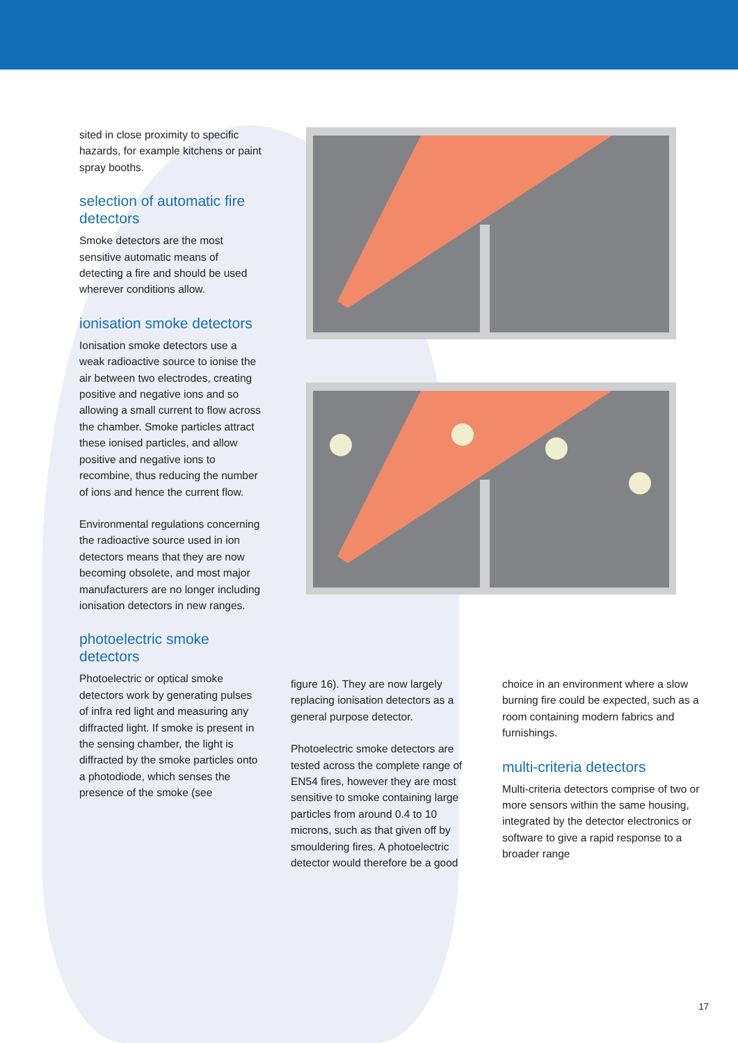sited in close proximity to specific hazards, for example kitchens or paint spray booths.
selection of automatic fire detectors
Smoke detectors are the most sensitive automatic means of detecting a fire and should be used wherever conditions allow.
ionisation smoke detectors
Ionisation smoke detectors use a weak radioactive source to ionise the air between two electrodes, creating positive and negative ions and so allowing a small current to flow across the chamber. Smoke particles attract these ionised particles, and allow positive and negative ions to recombine, thus reducing the number of ions and hence the current flow.
Environmental regulations concerning the radioactive source used in ion detectors means that they are now becoming obsolete, and most major manufacturers are no longer including ionisation detectors in new ranges.
photoelectric smoke detectors
Photoelectric or optical smoke detectors work by generating pulses of infra red light and measuring any diffracted light. If smoke is present in the sensing chamber, the light is diffracted by the smoke particles onto a photodiode, which senses the presence of the smoke (see
figure 16). They are now largely replacing ionisation detectors as a general purpose detector.
Photoelectric smoke detectors are tested across the complete range of EN54 fires, however they are most sensitive to smoke containing large particles from around 0.4 to 10 microns, such as that given off by smouldering fires. A photoelectric detector would therefore be a good
choice in an environment where a slow burning fire could be expected, such as a room containing modern fabrics and furnishings.
multi-criteria detectors
Multi-criteria detectors comprise of two or more sensors within the same housing, integrated by the detector electronics or software to give a rapid response to a broader range
17